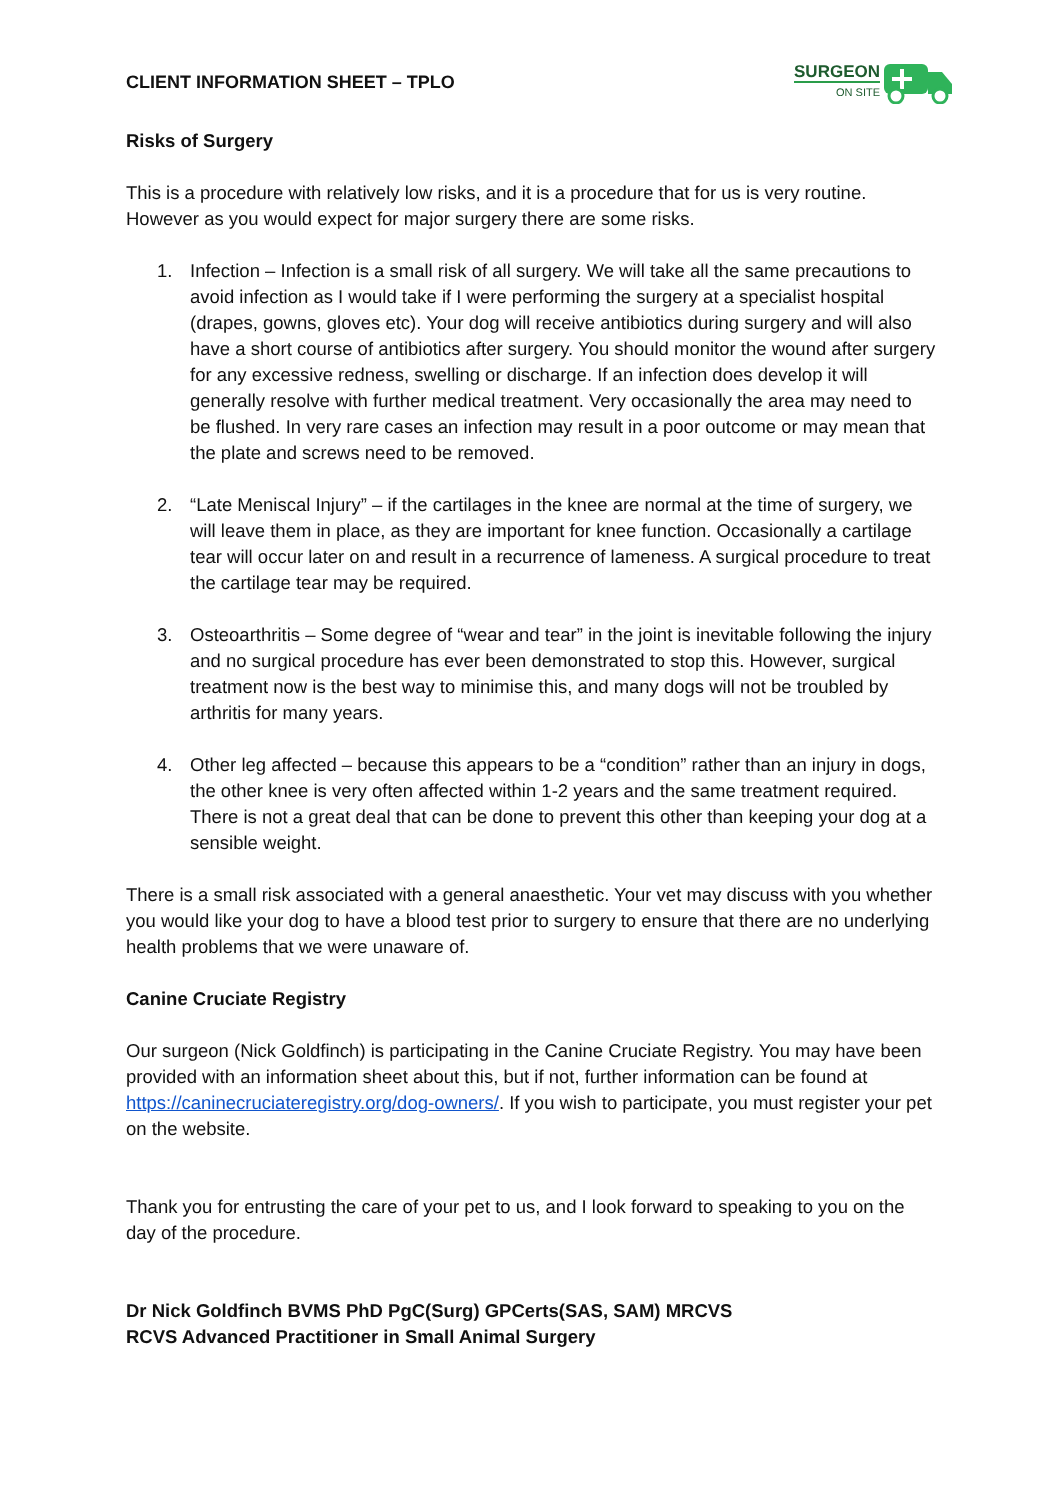CLIENT INFORMATION SHEET – TPLO
SURGEON
ON SITE
Risks of Surgery
This is a procedure with relatively low risks, and it is a procedure that for us is very routine. However as you would expect for major surgery there are some risks.
1. Infection – Infection is a small risk of all surgery. We will take all the same precautions to avoid infection as I would take if I were performing the surgery at a specialist hospital (drapes, gowns, gloves etc). Your dog will receive antibiotics during surgery and will also have a short course of antibiotics after surgery. You should monitor the wound after surgery for any excessive redness, swelling or discharge. If an infection does develop it will generally resolve with further medical treatment. Very occasionally the area may need to be flushed. In very rare cases an infection may result in a poor outcome or may mean that the plate and screws need to be removed.
2. “Late Meniscal Injury” – if the cartilages in the knee are normal at the time of surgery, we will leave them in place, as they are important for knee function. Occasionally a cartilage tear will occur later on and result in a recurrence of lameness. A surgical procedure to treat the cartilage tear may be required.
3. Osteoarthritis – Some degree of “wear and tear” in the joint is inevitable following the injury and no surgical procedure has ever been demonstrated to stop this. However, surgical treatment now is the best way to minimise this, and many dogs will not be troubled by arthritis for many years.
4. Other leg affected – because this appears to be a “condition” rather than an injury in dogs, the other knee is very often affected within 1-2 years and the same treatment required. There is not a great deal that can be done to prevent this other than keeping your dog at a sensible weight.
There is a small risk associated with a general anaesthetic. Your vet may discuss with you whether you would like your dog to have a blood test prior to surgery to ensure that there are no underlying health problems that we were unaware of.
Canine Cruciate Registry
Our surgeon (Nick Goldfinch) is participating in the Canine Cruciate Registry. You may have been provided with an information sheet about this, but if not, further information can be found at https://caninecruciateregistry.org/dog-owners/. If you wish to participate, you must register your pet on the website.
Thank you for entrusting the care of your pet to us, and I look forward to speaking to you on the day of the procedure.
Dr Nick Goldfinch BVMS PhD PgC(Surg) GPCerts(SAS, SAM) MRCVS
RCVS Advanced Practitioner in Small Animal Surgery